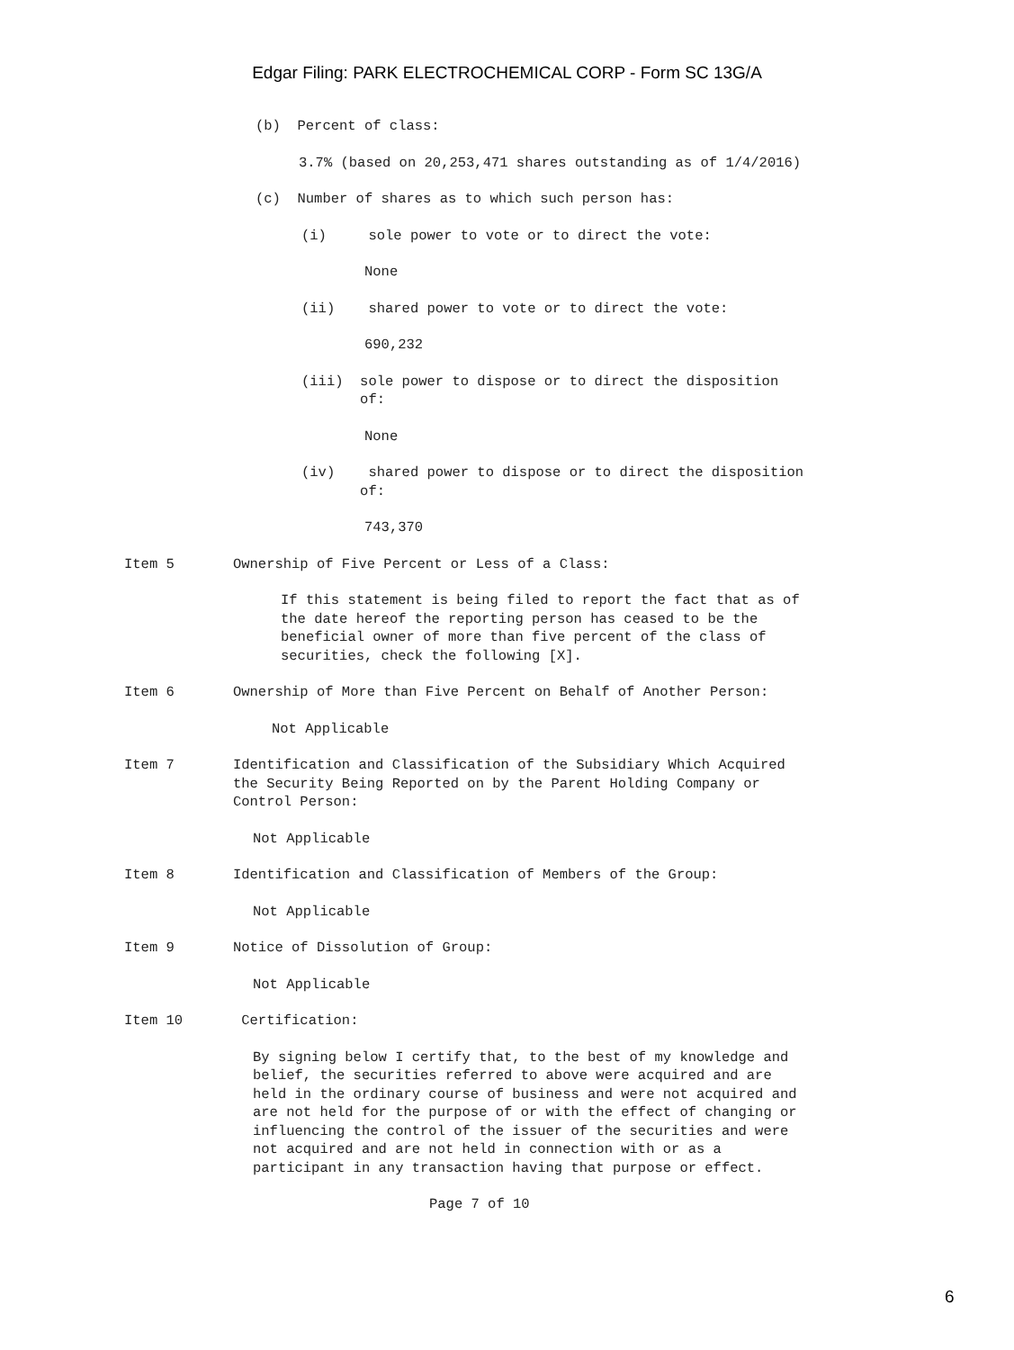Edgar Filing: PARK ELECTROCHEMICAL CORP - Form SC 13G/A
(b) Percent of class:
3.7% (based on 20,253,471 shares outstanding as of 1/4/2016)
(c) Number of shares as to which such person has:
(i) sole power to vote or to direct the vote:
None
(ii) shared power to vote or to direct the vote:
690,232
(iii) sole power to dispose or to direct the disposition of:
None
(iv) shared power to dispose or to direct the disposition of:
743,370
Item 5 Ownership of Five Percent or Less of a Class:
If this statement is being filed to report the fact that as of the date hereof the reporting person has ceased to be the beneficial owner of more than five percent of the class of securities, check the following [X].
Item 6 Ownership of More than Five Percent on Behalf of Another Person:
Not Applicable
Item 7 Identification and Classification of the Subsidiary Which Acquired the Security Being Reported on by the Parent Holding Company or Control Person:
Not Applicable
Item 8 Identification and Classification of Members of the Group:
Not Applicable
Item 9 Notice of Dissolution of Group:
Not Applicable
Item 10 Certification:
By signing below I certify that, to the best of my knowledge and belief, the securities referred to above were acquired and are held in the ordinary course of business and were not acquired and are not held for the purpose of or with the effect of changing or influencing the control of the issuer of the securities and were not acquired and are not held in connection with or as a participant in any transaction having that purpose or effect.
Page 7 of 10
6